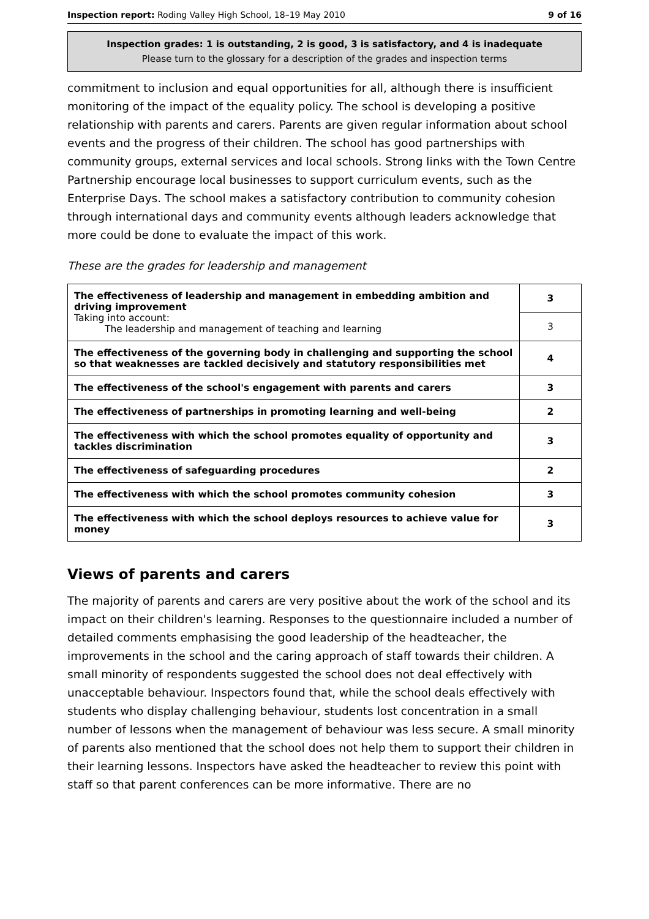Inspection report: Roding Valley High School, 18–19 May 2010 9 of 16
Inspection grades: 1 is outstanding, 2 is good, 3 is satisfactory, and 4 is inadequate
Please turn to the glossary for a description of the grades and inspection terms
commitment to inclusion and equal opportunities for all, although there is insufficient monitoring of the impact of the equality policy. The school is developing a positive relationship with parents and carers. Parents are given regular information about school events and the progress of their children. The school has good partnerships with community groups, external services and local schools. Strong links with the Town Centre Partnership encourage local businesses to support curriculum events, such as the Enterprise Days. The school makes a satisfactory contribution to community cohesion through international days and community events although leaders acknowledge that more could be done to evaluate the impact of this work.
These are the grades for leadership and management
| The effectiveness of leadership and management in embedding ambition and driving improvement Taking into account: The leadership and management of teaching and learning | 3 |
| | 3 |
| The effectiveness of the governing body in challenging and supporting the school so that weaknesses are tackled decisively and statutory responsibilities met | 4 |
| The effectiveness of the school's engagement with parents and carers | 3 |
| The effectiveness of partnerships in promoting learning and well-being | 2 |
| The effectiveness with which the school promotes equality of opportunity and tackles discrimination | 3 |
| The effectiveness of safeguarding procedures | 2 |
| The effectiveness with which the school promotes community cohesion | 3 |
| The effectiveness with which the school deploys resources to achieve value for money | 3 |
Views of parents and carers
The majority of parents and carers are very positive about the work of the school and its impact on their children's learning. Responses to the questionnaire included a number of detailed comments emphasising the good leadership of the headteacher, the improvements in the school and the caring approach of staff towards their children. A small minority of respondents suggested the school does not deal effectively with unacceptable behaviour. Inspectors found that, while the school deals effectively with students who display challenging behaviour, students lost concentration in a small number of lessons when the management of behaviour was less secure. A small minority of parents also mentioned that the school does not help them to support their children in their learning lessons. Inspectors have asked the headteacher to review this point with staff so that parent conferences can be more informative. There are no